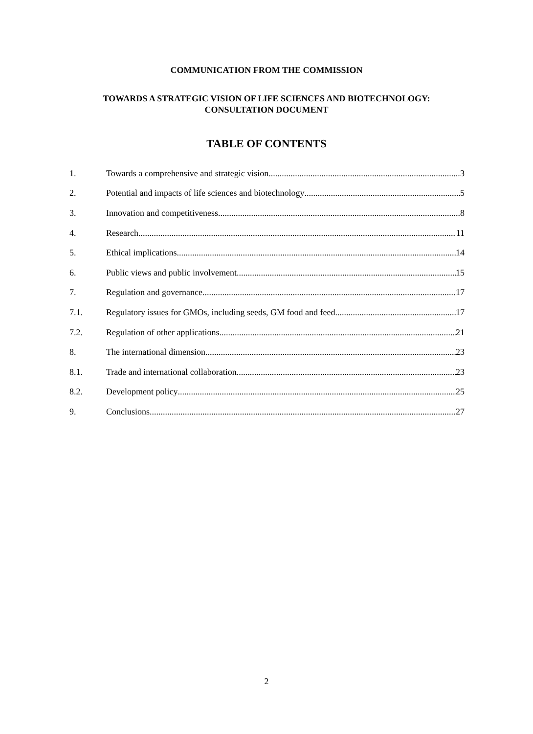COMMUNICATION FROM THE COMMISSION
TOWARDS A STRATEGIC VISION OF LIFE SCIENCES AND BIOTECHNOLOGY:
CONSULTATION DOCUMENT
TABLE OF CONTENTS
1. Towards a comprehensive and strategic vision 3
2. Potential and impacts of life sciences and biotechnology 5
3. Innovation and competitiveness 8
4. Research 11
5. Ethical implications 14
6. Public views and public involvement 15
7. Regulation and governance 17
7.1. Regulatory issues for GMOs, including seeds, GM food and feed 17
7.2. Regulation of other applications 21
8. The international dimension 23
8.1. Trade and international collaboration 23
8.2. Development policy 25
9. Conclusions 27
2